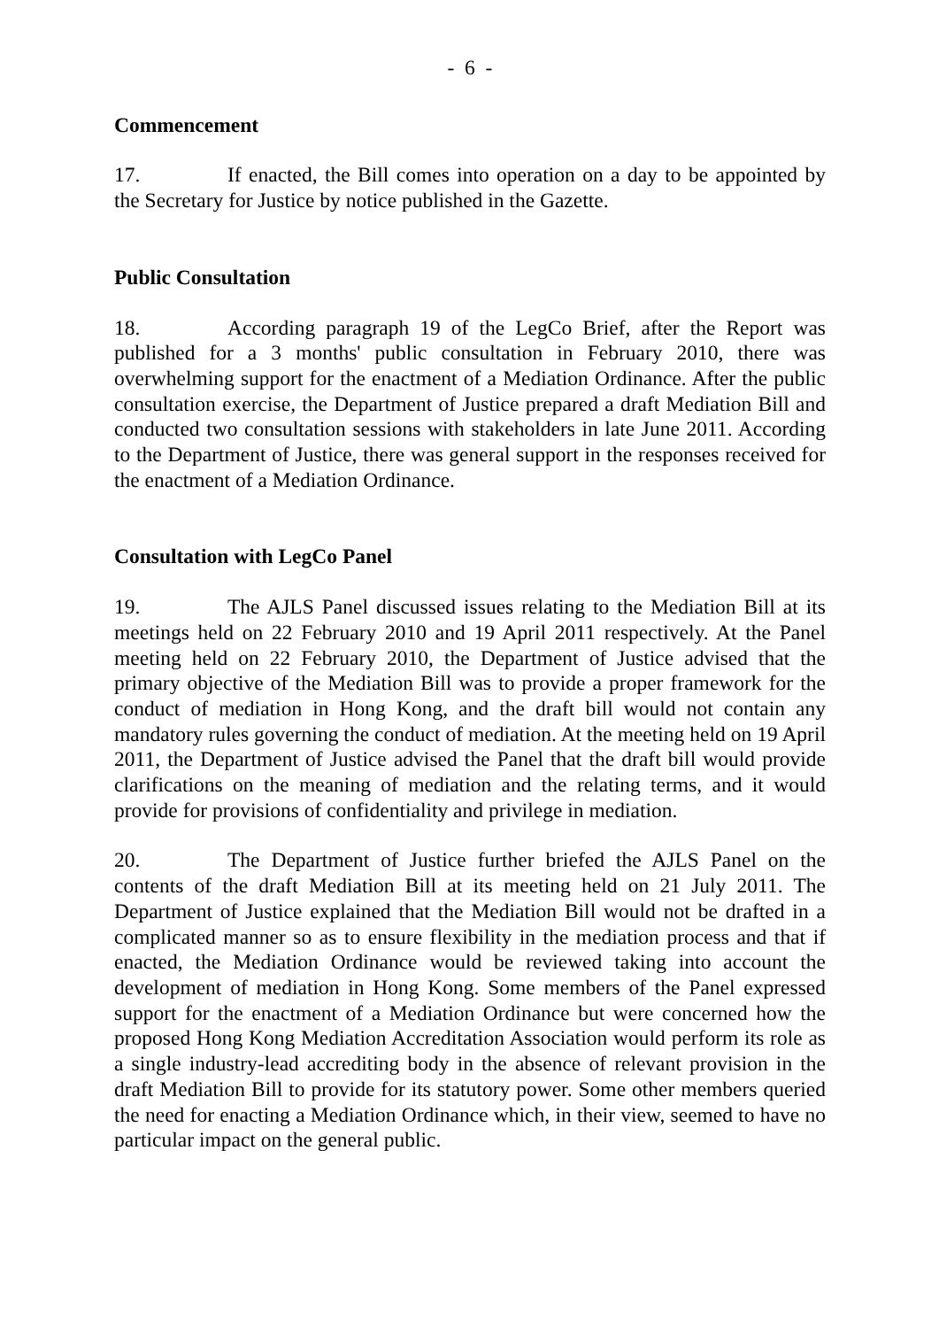- 6 -
Commencement
17. If enacted, the Bill comes into operation on a day to be appointed by the Secretary for Justice by notice published in the Gazette.
Public Consultation
18. According paragraph 19 of the LegCo Brief, after the Report was published for a 3 months' public consultation in February 2010, there was overwhelming support for the enactment of a Mediation Ordinance. After the public consultation exercise, the Department of Justice prepared a draft Mediation Bill and conducted two consultation sessions with stakeholders in late June 2011. According to the Department of Justice, there was general support in the responses received for the enactment of a Mediation Ordinance.
Consultation with LegCo Panel
19. The AJLS Panel discussed issues relating to the Mediation Bill at its meetings held on 22 February 2010 and 19 April 2011 respectively. At the Panel meeting held on 22 February 2010, the Department of Justice advised that the primary objective of the Mediation Bill was to provide a proper framework for the conduct of mediation in Hong Kong, and the draft bill would not contain any mandatory rules governing the conduct of mediation. At the meeting held on 19 April 2011, the Department of Justice advised the Panel that the draft bill would provide clarifications on the meaning of mediation and the relating terms, and it would provide for provisions of confidentiality and privilege in mediation.
20. The Department of Justice further briefed the AJLS Panel on the contents of the draft Mediation Bill at its meeting held on 21 July 2011. The Department of Justice explained that the Mediation Bill would not be drafted in a complicated manner so as to ensure flexibility in the mediation process and that if enacted, the Mediation Ordinance would be reviewed taking into account the development of mediation in Hong Kong. Some members of the Panel expressed support for the enactment of a Mediation Ordinance but were concerned how the proposed Hong Kong Mediation Accreditation Association would perform its role as a single industry-lead accrediting body in the absence of relevant provision in the draft Mediation Bill to provide for its statutory power. Some other members queried the need for enacting a Mediation Ordinance which, in their view, seemed to have no particular impact on the general public.